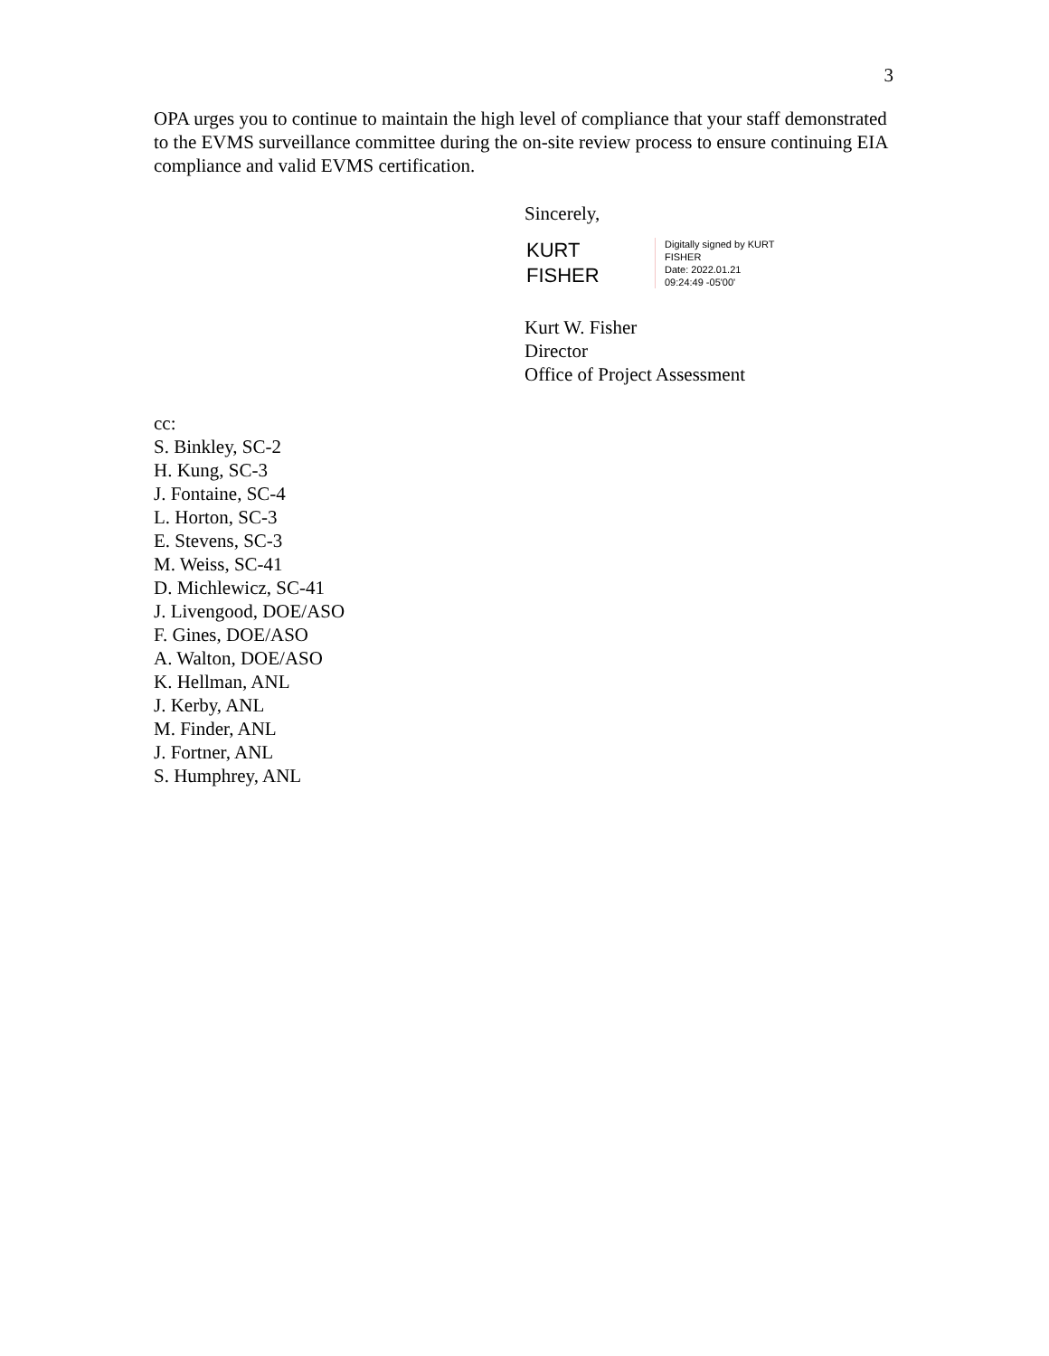3
OPA urges you to continue to maintain the high level of compliance that your staff demonstrated to the EVMS surveillance committee during the on-site review process to ensure continuing EIA compliance and valid EVMS certification.
Sincerely,
KURT
FISHER
Digitally signed by KURT
FISHER
Date: 2022.01.21
09:24:49 -05'00'
Kurt W. Fisher
Director
Office of Project Assessment
cc:
S. Binkley, SC-2
H. Kung, SC-3
J. Fontaine, SC-4
L. Horton, SC-3
E. Stevens, SC-3
M. Weiss, SC-41
D. Michlewicz, SC-41
J. Livengood, DOE/ASO
F. Gines, DOE/ASO
A. Walton, DOE/ASO
K. Hellman, ANL
J. Kerby, ANL
M. Finder, ANL
J. Fortner, ANL
S. Humphrey, ANL